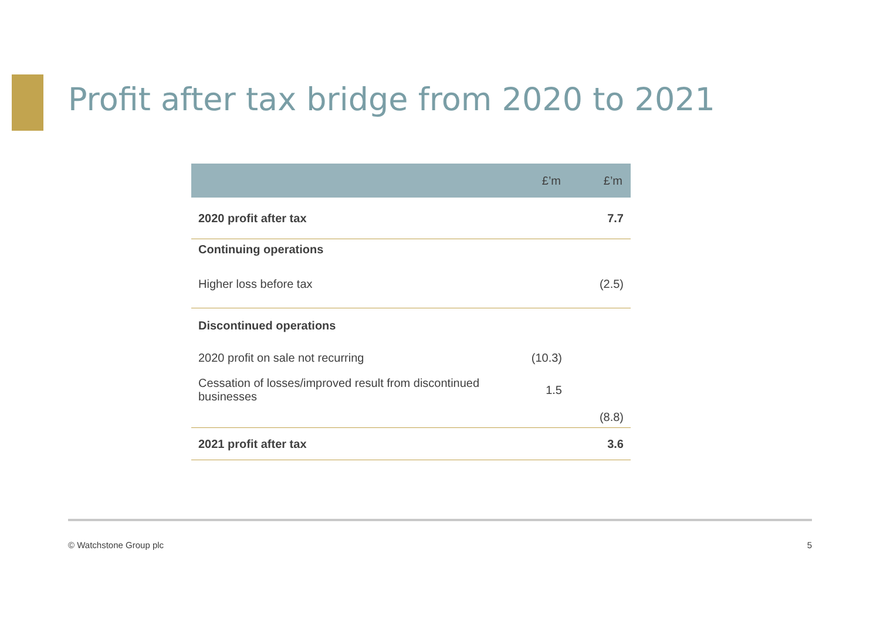Profit after tax bridge from 2020 to 2021
| | £’m | £’m |
| --- | --- | --- |
| 2020 profit after tax | | 7.7 |
| Continuing operations | | |
| Higher loss before tax | | (2.5) |
| Discontinued operations | | |
| 2020 profit on sale not recurring | (10.3) | |
| Cessation of losses/improved result from discontinued businesses | 1.5 | |
| | | (8.8) |
| 2021 profit after tax | | 3.6 |
© Watchstone Group plc 5